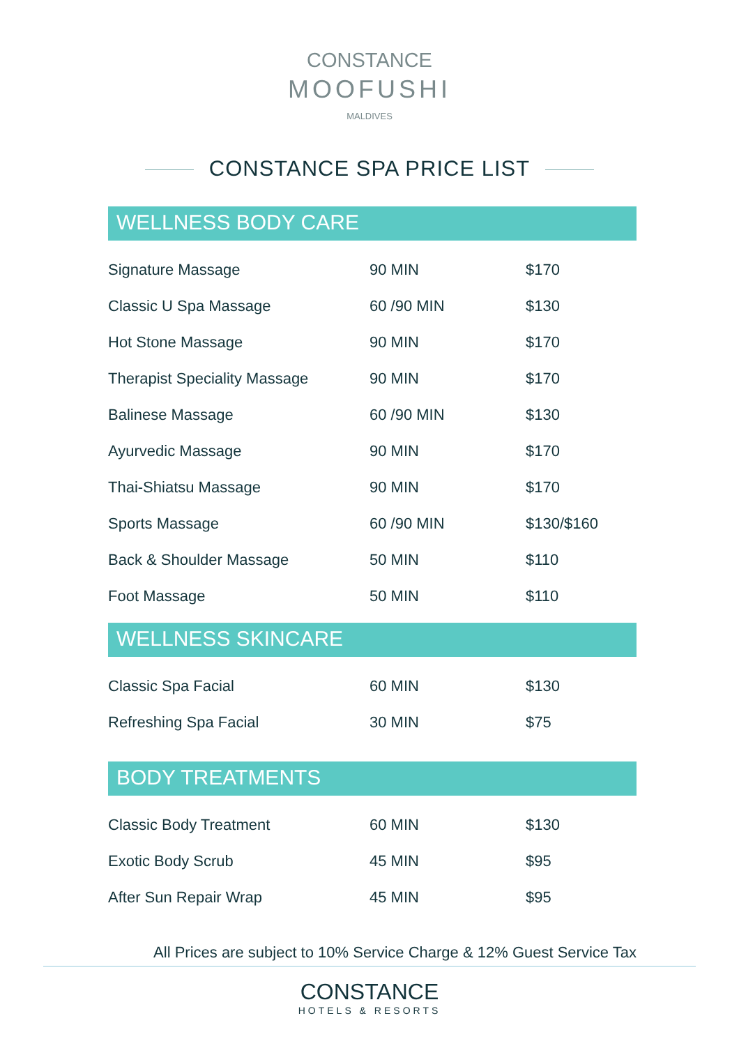CONSTANCE
MOOFUSHI
MALDIVES
CONSTANCE SPA PRICE LIST
WELLNESS BODY CARE
| Signature Massage | 90 MIN | $170 |
| Classic U Spa Massage | 60 /90 MIN | $130 |
| Hot Stone Massage | 90 MIN | $170 |
| Therapist Speciality Massage | 90 MIN | $170 |
| Balinese Massage | 60 /90 MIN | $130 |
| Ayurvedic Massage | 90 MIN | $170 |
| Thai-Shiatsu Massage | 90 MIN | $170 |
| Sports Massage | 60 /90 MIN | $130/$160 |
| Back & Shoulder Massage | 50 MIN | $110 |
| Foot Massage | 50 MIN | $110 |
WELLNESS SKINCARE
| Classic Spa Facial | 60 MIN | $130 |
| Refreshing Spa Facial | 30 MIN | $75 |
BODY TREATMENTS
| Classic Body Treatment | 60 MIN | $130 |
| Exotic Body Scrub | 45 MIN | $95 |
| After Sun Repair Wrap | 45 MIN | $95 |
All Prices are subject to 10% Service Charge & 12% Guest Service Tax
CONSTANCE
HOTELS & RESORTS